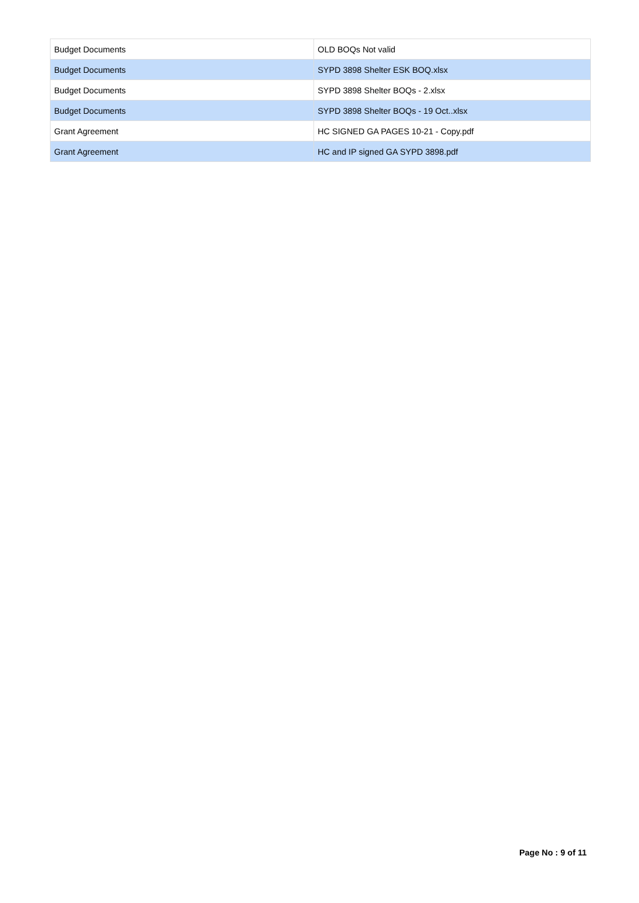| Budget Documents | OLD BOQs Not valid |
| Budget Documents | SYPD 3898 Shelter ESK BOQ.xlsx |
| Budget Documents | SYPD 3898 Shelter BOQs - 2.xlsx |
| Budget Documents | SYPD 3898 Shelter BOQs - 19 Oct..xlsx |
| Grant Agreement | HC SIGNED GA PAGES 10-21 - Copy.pdf |
| Grant Agreement | HC and IP signed GA SYPD 3898.pdf |
Page No : 9 of 11